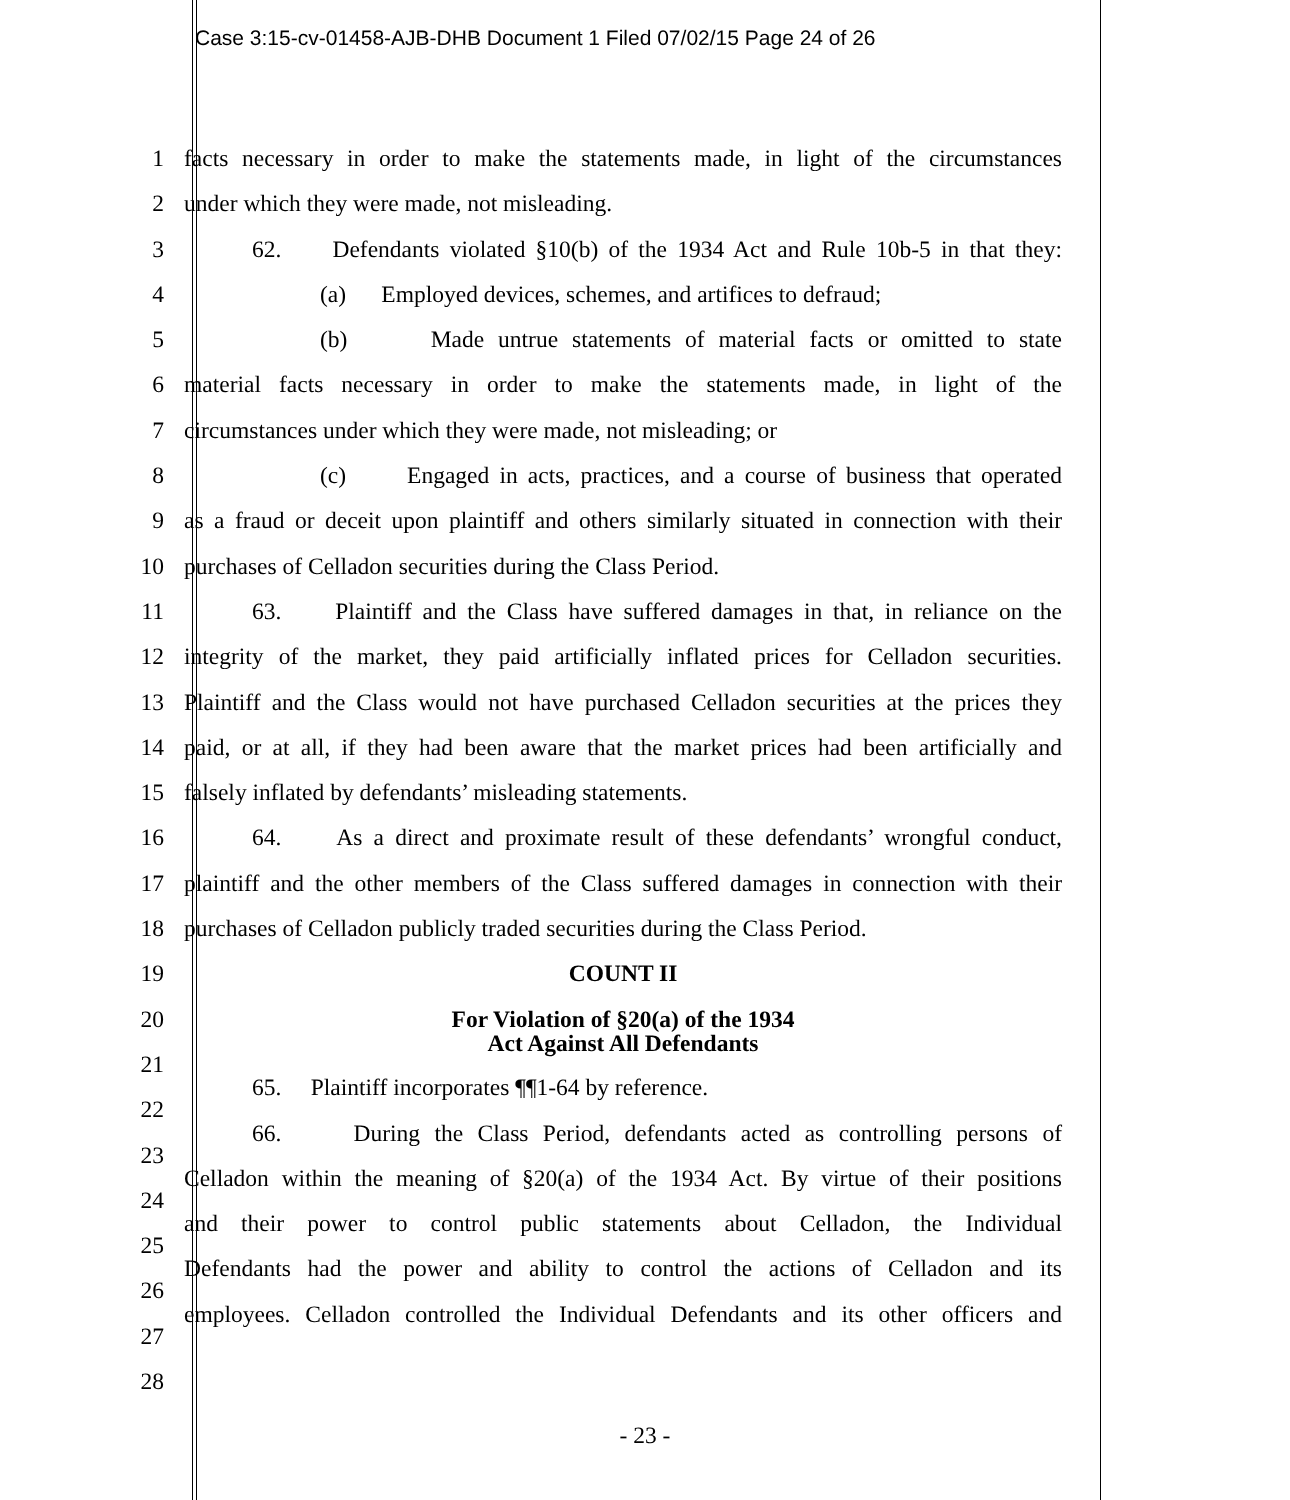Case 3:15-cv-01458-AJB-DHB Document 1 Filed 07/02/15 Page 24 of 26
1 facts necessary in order to make the statements made, in light of the circumstances
2 under which they were made, not misleading.
3 62. Defendants violated §10(b) of the 1934 Act and Rule 10b-5 in that they:
4 (a) Employed devices, schemes, and artifices to defraud;
5 (b) Made untrue statements of material facts or omitted to state
6 material facts necessary in order to make the statements made, in light of the
7 circumstances under which they were made, not misleading; or
8 (c) Engaged in acts, practices, and a course of business that operated
9 as a fraud or deceit upon plaintiff and others similarly situated in connection with their
10 purchases of Celladon securities during the Class Period.
11 63. Plaintiff and the Class have suffered damages in that, in reliance on the
12 integrity of the market, they paid artificially inflated prices for Celladon securities.
13 Plaintiff and the Class would not have purchased Celladon securities at the prices they
14 paid, or at all, if they had been aware that the market prices had been artificially and
15 falsely inflated by defendants’ misleading statements.
16 64. As a direct and proximate result of these defendants’ wrongful conduct,
17 plaintiff and the other members of the Class suffered damages in connection with their
18 purchases of Celladon publicly traded securities during the Class Period.
19 COUNT II
20
For Violation of §20(a) of the 1934
Act Against All Defendants
21
22
65. Plaintiff incorporates ¶¶1-64 by reference.
23
66. During the Class Period, defendants acted as controlling persons of
24
Celladon within the meaning of §20(a) of the 1934 Act. By virtue of their positions
25
and their power to control public statements about Celladon, the Individual
26
Defendants had the power and ability to control the actions of Celladon and its
27
employees. Celladon controlled the Individual Defendants and its other officers and
28
- 23 -